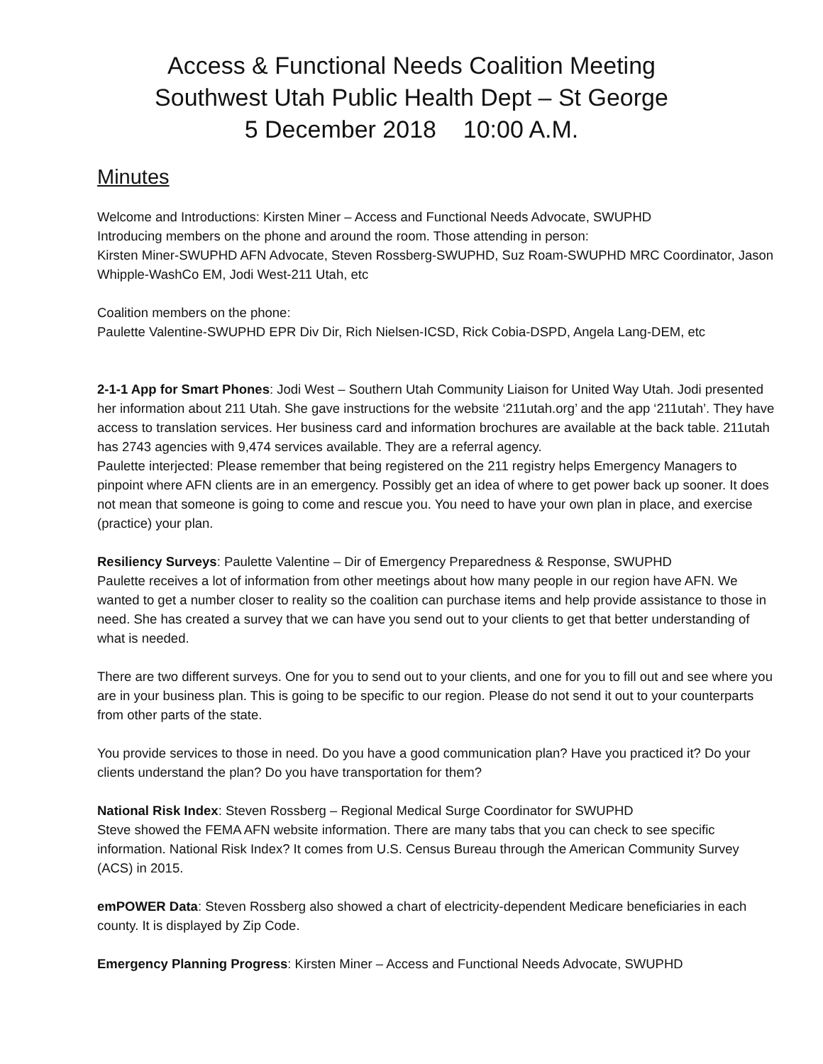Access & Functional Needs Coalition Meeting
Southwest Utah Public Health Dept – St George
5 December 2018 10:00 A.M.
Minutes
Welcome and Introductions: Kirsten Miner – Access and Functional Needs Advocate, SWUPHD
Introducing members on the phone and around the room. Those attending in person:
Kirsten Miner-SWUPHD AFN Advocate, Steven Rossberg-SWUPHD, Suz Roam-SWUPHD MRC Coordinator, Jason Whipple-WashCo EM, Jodi West-211 Utah, etc
Coalition members on the phone:
Paulette Valentine-SWUPHD EPR Div Dir, Rich Nielsen-ICSD, Rick Cobia-DSPD, Angela Lang-DEM, etc
2-1-1 App for Smart Phones: Jodi West – Southern Utah Community Liaison for United Way Utah. Jodi presented her information about 211 Utah. She gave instructions for the website ‘211utah.org’ and the app ‘211utah’. They have access to translation services. Her business card and information brochures are available at the back table. 211utah has 2743 agencies with 9,474 services available. They are a referral agency.
Paulette interjected: Please remember that being registered on the 211 registry helps Emergency Managers to pinpoint where AFN clients are in an emergency. Possibly get an idea of where to get power back up sooner. It does not mean that someone is going to come and rescue you. You need to have your own plan in place, and exercise (practice) your plan.
Resiliency Surveys: Paulette Valentine – Dir of Emergency Preparedness & Response, SWUPHD
Paulette receives a lot of information from other meetings about how many people in our region have AFN. We wanted to get a number closer to reality so the coalition can purchase items and help provide assistance to those in need. She has created a survey that we can have you send out to your clients to get that better understanding of what is needed.
There are two different surveys. One for you to send out to your clients, and one for you to fill out and see where you are in your business plan. This is going to be specific to our region. Please do not send it out to your counterparts from other parts of the state.
You provide services to those in need. Do you have a good communication plan? Have you practiced it? Do your clients understand the plan? Do you have transportation for them?
National Risk Index: Steven Rossberg – Regional Medical Surge Coordinator for SWUPHD
Steve showed the FEMA AFN website information. There are many tabs that you can check to see specific information. National Risk Index? It comes from U.S. Census Bureau through the American Community Survey (ACS) in 2015.
emPOWER Data: Steven Rossberg also showed a chart of electricity-dependent Medicare beneficiaries in each county. It is displayed by Zip Code.
Emergency Planning Progress: Kirsten Miner – Access and Functional Needs Advocate, SWUPHD